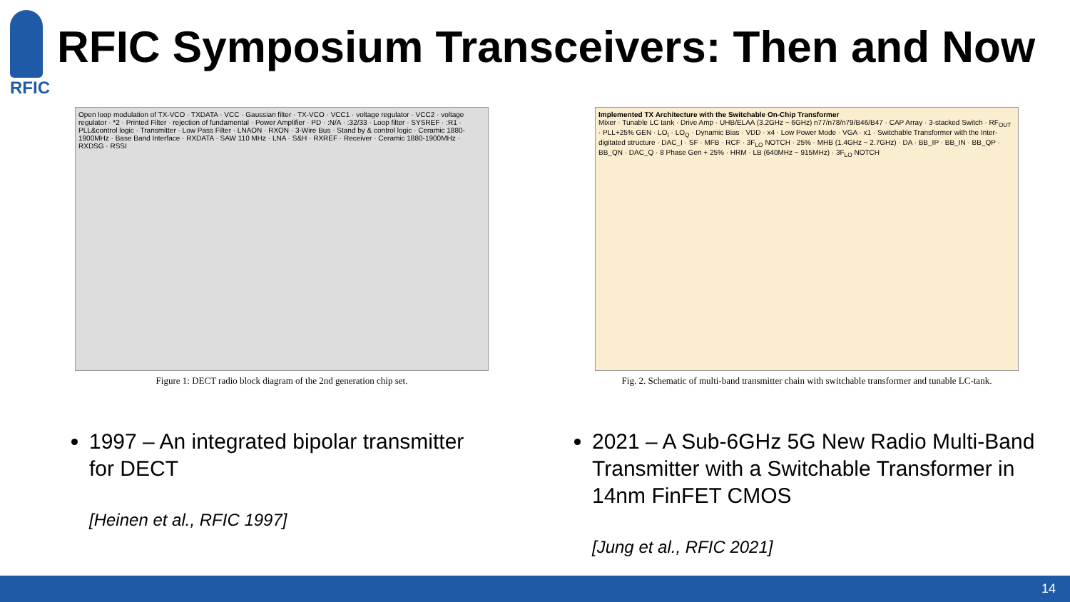RFIC
RFIC Symposium Transceivers: Then and Now
Open loop modulation of TX-VCO · TXDATA · VCC · Gaussian filter · TX-VCO · VCC1 · voltage regulator · VCC2 · voltage regulator · *2 · Printed Filter · rejection of fundamental · Power Amplifier · PD · :N/A · :32/33 · Loop filter · SYSREF · :R1 · PLL&control logic · Transmitter · Low Pass Filter · LNAON · RXON · 3-Wire Bus · Stand by & control logic · Ceramic 1880-1900MHz · Base Band Interface · RXDATA · SAW 110 MHz · LNA · S&H · RXREF · Receiver · Ceramic 1880-1900MHz · RXDSG · RSSI
Figure 1: DECT radio block diagram of the 2nd generation chip set.
Implemented TX Architecture with the Switchable On-Chip Transformer
Mixer · Tunable LC tank · Drive Amp · UHB/ELAA (3.2GHz ~ 6GHz) n77/n78/n79/B46/B47 · CAP Array · 3-stacked Switch · RF<sub>OUT</sub> · PLL+25% GEN · LO<sub>I</sub> · LO<sub>Q</sub> · Dynamic Bias · VDD · x4 · Low Power Mode · VGA · x1 · Switchable Transformer with the Inter-digitated structure · DAC_I · SF · MFB · RCF · 3F<sub>LO</sub> NOTCH · 25% · MHB (1.4GHz ~ 2.7GHz) · DA · BB_IP · BB_IN · BB_QP · BB_QN · DAC_Q · 8 Phase Gen + 25% · HRM · LB (640MHz ~ 915MHz) · 3F<sub>LO</sub> NOTCH
Fig. 2. Schematic of multi-band transmitter chain with switchable transformer and tunable LC-tank.
1997 – An integrated bipolar transmitter for DECT
[Heinen et al., RFIC 1997]
2021 – A Sub-6GHz 5G New Radio Multi-Band Transmitter with a Switchable Transformer in 14nm FinFET CMOS
[Jung et al., RFIC 2021]
14